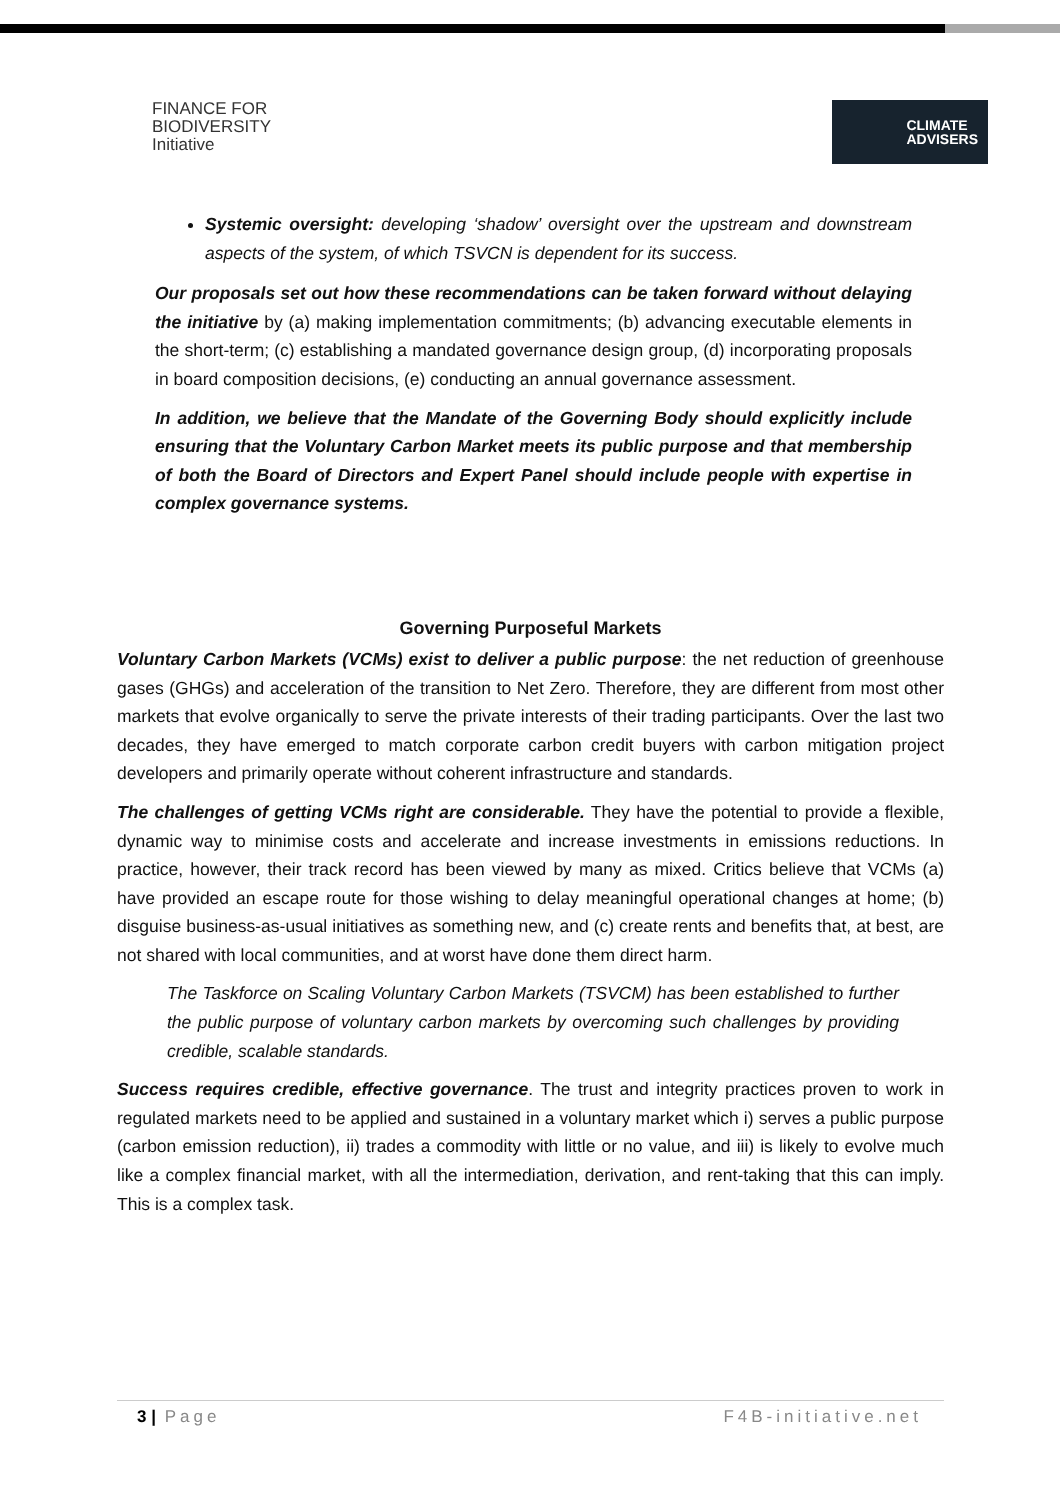FINANCE FOR
BIODIVERSITY
Initiative
CLIMATE
ADVISERS
Systemic oversight: developing ‘shadow’ oversight over the upstream and downstream aspects of the system, of which TSVCN is dependent for its success.
Our proposals set out how these recommendations can be taken forward without delaying the initiative by (a) making implementation commitments; (b) advancing executable elements in the short-term; (c) establishing a mandated governance design group, (d) incorporating proposals in board composition decisions, (e) conducting an annual governance assessment.
In addition, we believe that the Mandate of the Governing Body should explicitly include ensuring that the Voluntary Carbon Market meets its public purpose and that membership of both the Board of Directors and Expert Panel should include people with expertise in complex governance systems.
Governing Purposeful Markets
Voluntary Carbon Markets (VCMs) exist to deliver a public purpose: the net reduction of greenhouse gases (GHGs) and acceleration of the transition to Net Zero. Therefore, they are different from most other markets that evolve organically to serve the private interests of their trading participants. Over the last two decades, they have emerged to match corporate carbon credit buyers with carbon mitigation project developers and primarily operate without coherent infrastructure and standards.
The challenges of getting VCMs right are considerable. They have the potential to provide a flexible, dynamic way to minimise costs and accelerate and increase investments in emissions reductions. In practice, however, their track record has been viewed by many as mixed. Critics believe that VCMs (a) have provided an escape route for those wishing to delay meaningful operational changes at home; (b) disguise business-as-usual initiatives as something new, and (c) create rents and benefits that, at best, are not shared with local communities, and at worst have done them direct harm.
The Taskforce on Scaling Voluntary Carbon Markets (TSVCM) has been established to further the public purpose of voluntary carbon markets by overcoming such challenges by providing credible, scalable standards.
Success requires credible, effective governance. The trust and integrity practices proven to work in regulated markets need to be applied and sustained in a voluntary market which i) serves a public purpose (carbon emission reduction), ii) trades a commodity with little or no value, and iii) is likely to evolve much like a complex financial market, with all the intermediation, derivation, and rent-taking that this can imply. This is a complex task.
3 | Page F4B-initiative.net